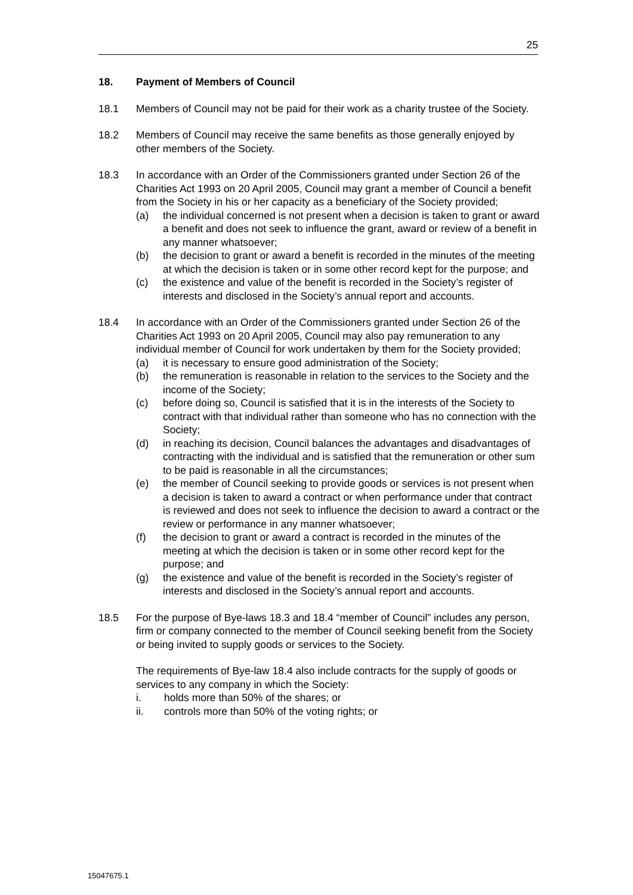25
18. Payment of Members of Council
18.1 Members of Council may not be paid for their work as a charity trustee of the Society.
18.2 Members of Council may receive the same benefits as those generally enjoyed by other members of the Society.
18.3 In accordance with an Order of the Commissioners granted under Section 26 of the Charities Act 1993 on 20 April 2005, Council may grant a member of Council a benefit from the Society in his or her capacity as a beneficiary of the Society provided;
(a) the individual concerned is not present when a decision is taken to grant or award a benefit and does not seek to influence the grant, award or review of a benefit in any manner whatsoever;
(b) the decision to grant or award a benefit is recorded in the minutes of the meeting at which the decision is taken or in some other record kept for the purpose; and
(c) the existence and value of the benefit is recorded in the Society’s register of interests and disclosed in the Society’s annual report and accounts.
18.4 In accordance with an Order of the Commissioners granted under Section 26 of the Charities Act 1993 on 20 April 2005, Council may also pay remuneration to any individual member of Council for work undertaken by them for the Society provided;
(a) it is necessary to ensure good administration of the Society;
(b) the remuneration is reasonable in relation to the services to the Society and the income of the Society;
(c) before doing so, Council is satisfied that it is in the interests of the Society to contract with that individual rather than someone who has no connection with the Society;
(d) in reaching its decision, Council balances the advantages and disadvantages of contracting with the individual and is satisfied that the remuneration or other sum to be paid is reasonable in all the circumstances;
(e) the member of Council seeking to provide goods or services is not present when a decision is taken to award a contract or when performance under that contract is reviewed and does not seek to influence the decision to award a contract or the review or performance in any manner whatsoever;
(f) the decision to grant or award a contract is recorded in the minutes of the meeting at which the decision is taken or in some other record kept for the purpose; and
(g) the existence and value of the benefit is recorded in the Society’s register of interests and disclosed in the Society’s annual report and accounts.
18.5 For the purpose of Bye-laws 18.3 and 18.4 “member of Council” includes any person, firm or company connected to the member of Council seeking benefit from the Society or being invited to supply goods or services to the Society.
The requirements of Bye-law 18.4 also include contracts for the supply of goods or services to any company in which the Society:
i. holds more than 50% of the shares; or
ii. controls more than 50% of the voting rights; or
15047675.1